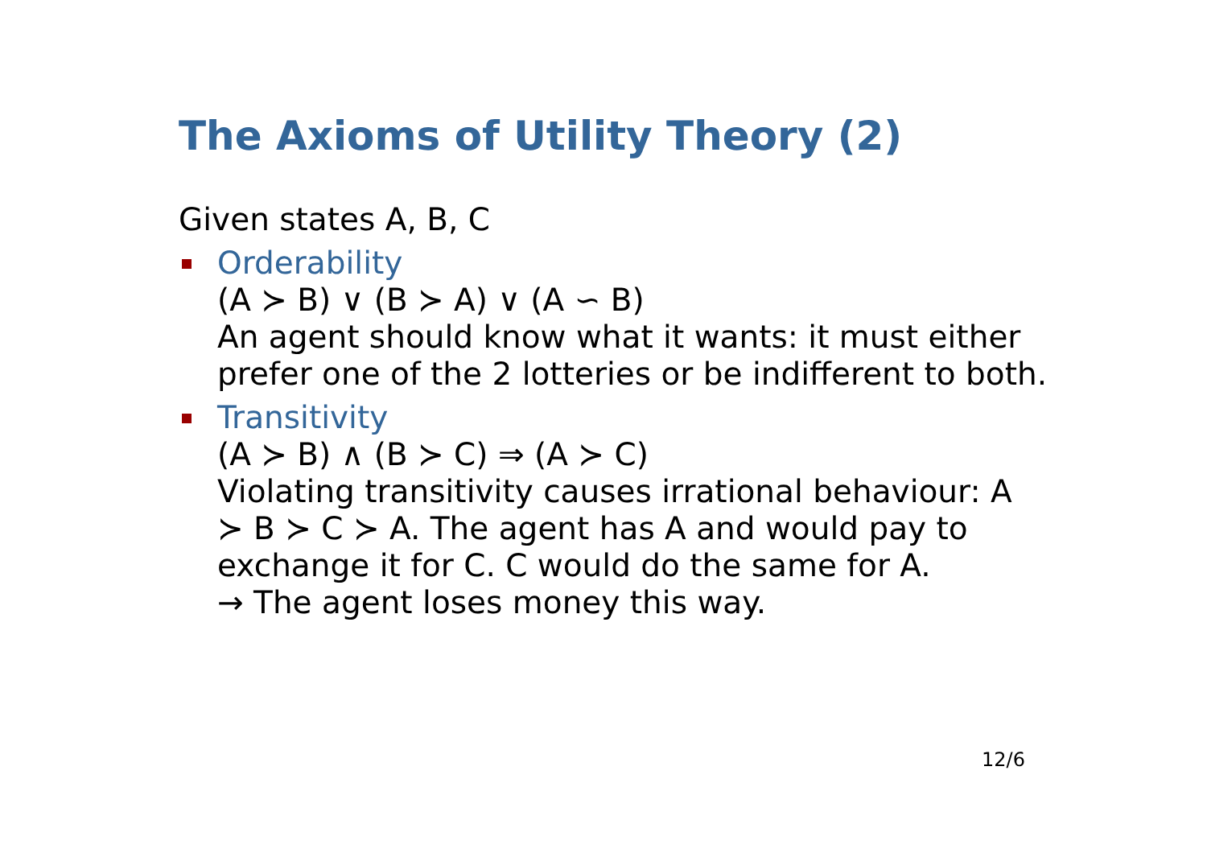The Axioms of Utility Theory (2)
Given states A, B, C
Orderability
(A ≻ B) ∨ (B ≻ A) ∨ (A ∽ B)
An agent should know what it wants: it must either prefer one of the 2 lotteries or be indifferent to both.
Transitivity
(A ≻ B) ∧ (B ≻ C) ⇒ (A ≻ C)
Violating transitivity causes irrational behaviour: A ≻ B ≻ C ≻ A. The agent has A and would pay to exchange it for C. C would do the same for A.
→ The agent loses money this way.
12/6